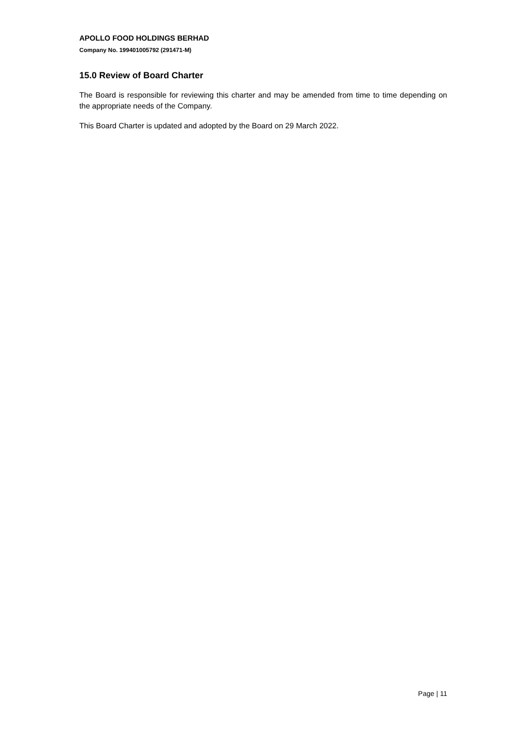APOLLO FOOD HOLDINGS BERHAD
Company No. 199401005792 (291471-M)
15.0 Review of Board Charter
The Board is responsible for reviewing this charter and may be amended from time to time depending on the appropriate needs of the Company.
This Board Charter is updated and adopted by the Board on 29 March 2022.
Page | 11